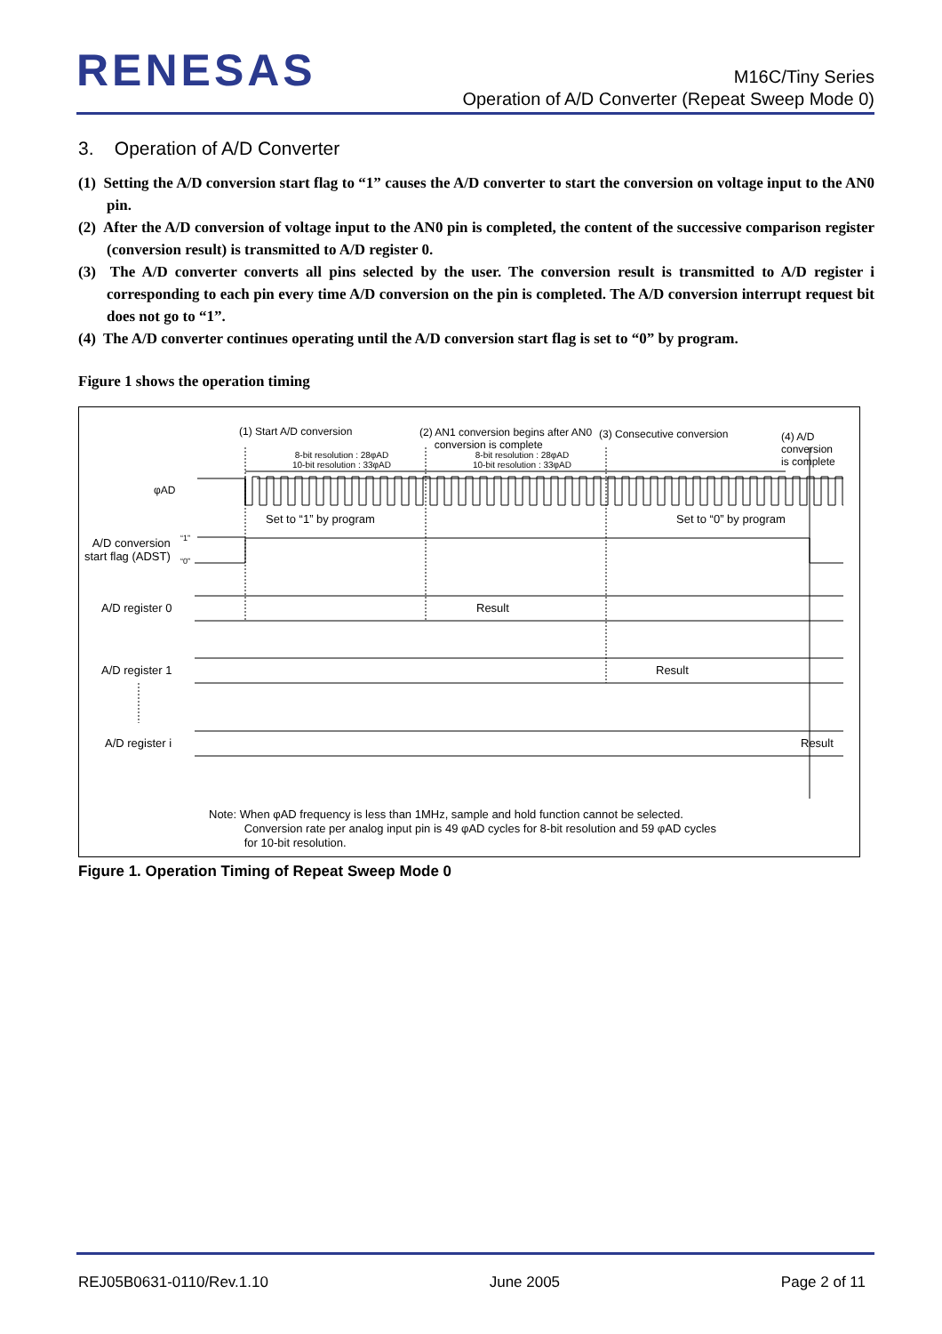RENESAS
M16C/Tiny Series
Operation of A/D Converter (Repeat Sweep Mode 0)
3. Operation of A/D Converter
(1) Setting the A/D conversion start flag to “1” causes the A/D converter to start the conversion on voltage input to the AN0 pin.
(2) After the A/D conversion of voltage input to the AN0 pin is completed, the content of the successive comparison register (conversion result) is transmitted to A/D register 0.
(3) The A/D converter converts all pins selected by the user. The conversion result is transmitted to A/D register i corresponding to each pin every time A/D conversion on the pin is completed. The A/D conversion interrupt request bit does not go to “1”.
(4) The A/D converter continues operating until the A/D conversion start flag is set to “0” by program.
Figure 1 shows the operation timing
(1) Start A/D conversion (2) AN1 conversion begins after AN0
conversion is complete
(3) Consecutive conversion (4) A/D conversion
is complete 8-bit resolution : 28φAD
10-bit resolution : 33φAD
8-bit resolution : 28φAD
10-bit resolution : 33φAD
φAD
Set to “1” by program Set to “0” by program
A/D conversion
start flag (ADST)
“1”
“0”
A/D register 0 Result
A/D register 1 Result
A/D register i Result
Note: When φAD frequency is less than 1MHz, sample and hold function cannot be selected.
Conversion rate per analog input pin is 49 φAD cycles for 8-bit resolution and 59 φAD cycles
for 10-bit resolution.
Figure 1. Operation Timing of Repeat Sweep Mode 0
REJ05B0631-0110/Rev.1.10 June 2005 Page 2 of 11